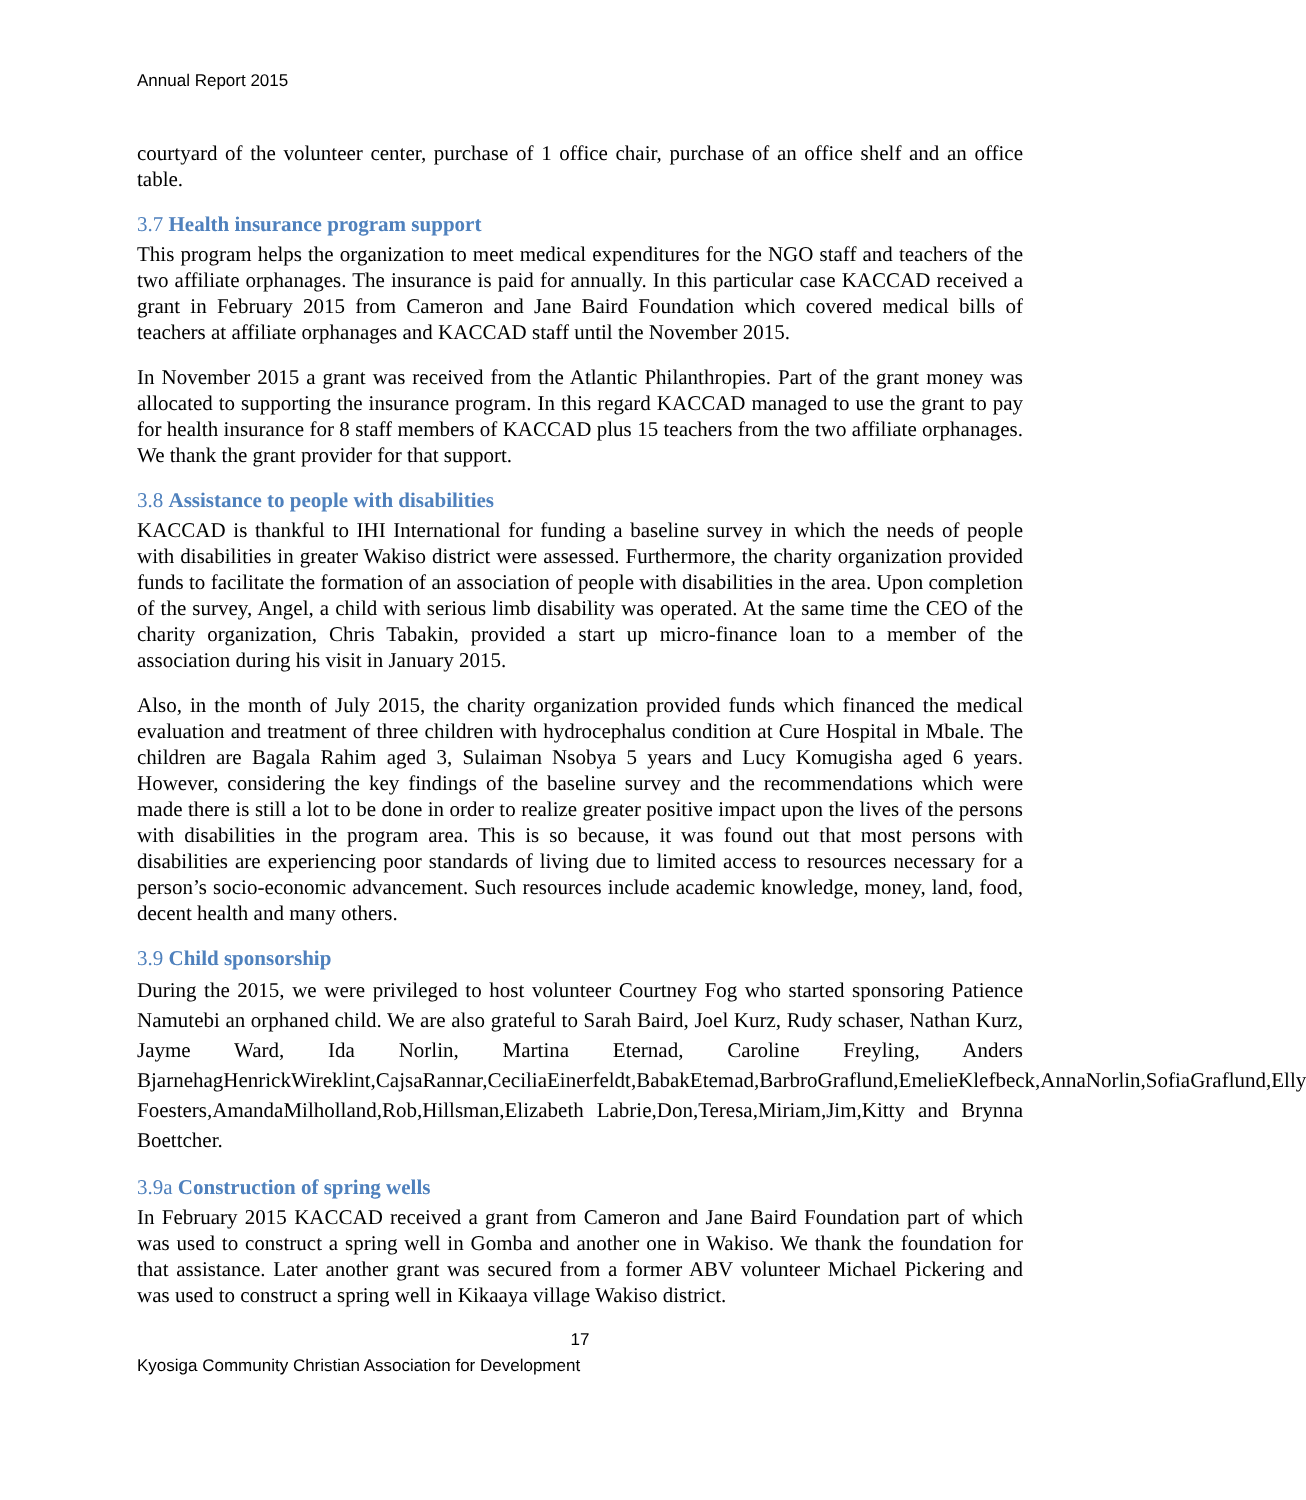Annual Report 2015
courtyard of the volunteer center, purchase of 1 office chair, purchase of an office shelf and an office table.
3.7 Health insurance program support
This program helps the organization to meet medical expenditures for the NGO staff and teachers of the two affiliate orphanages. The insurance is paid for annually. In this particular case KACCAD received a grant in February 2015 from Cameron and Jane Baird Foundation which covered medical bills of teachers at affiliate orphanages and KACCAD staff until the November 2015.
In November 2015 a grant was received from the Atlantic Philanthropies. Part of the grant money was allocated to supporting the insurance program. In this regard KACCAD managed to use the grant to pay for health insurance for 8 staff members of KACCAD plus 15 teachers from the two affiliate orphanages. We thank the grant provider for that support.
3.8 Assistance to people with disabilities
KACCAD is thankful to IHI International for funding a baseline survey in which the needs of people with disabilities in greater Wakiso district were assessed. Furthermore, the charity organization provided funds to facilitate the formation of an association of people with disabilities in the area. Upon completion of the survey, Angel, a child with serious limb disability was operated. At the same time the CEO of the charity organization, Chris Tabakin, provided a start up micro-finance loan to a member of the association during his visit in January 2015.
Also, in the month of July 2015, the charity organization provided funds which financed the medical evaluation and treatment of three children with hydrocephalus condition at Cure Hospital in Mbale. The children are Bagala Rahim aged 3, Sulaiman Nsobya 5 years and Lucy Komugisha aged 6 years. However, considering the key findings of the baseline survey and the recommendations which were made there is still a lot to be done in order to realize greater positive impact upon the lives of the persons with disabilities in the program area. This is so because, it was found out that most persons with disabilities are experiencing poor standards of living due to limited access to resources necessary for a person’s socio-economic advancement. Such resources include academic knowledge, money, land, food, decent health and many others.
3.9 Child sponsorship
During the 2015, we were privileged to host volunteer Courtney Fog who started sponsoring Patience Namutebi an orphaned child. We are also grateful to Sarah Baird, Joel Kurz, Rudy schaser, Nathan Kurz, Jayme Ward, Ida Norlin, Martina Eternad, Caroline Freyling, Anders BjarnehagHenrickWireklint,CajsaRannar,CeciliaEinerfeldt,BabakEtemad,BarbroGraflund,EmelieKlefbeck,AnnaNorlin,SofiaGraflund,Elly Foesters,AmandaMilholland,Rob,Hillsman,Elizabeth Labrie,Don,Teresa,Miriam,Jim,Kitty and Brynna Boettcher.
3.9a Construction of spring wells
In February 2015 KACCAD received a grant from Cameron and Jane Baird Foundation part of which was used to construct a spring well in Gomba and another one in Wakiso. We thank the foundation for that assistance. Later another grant was secured from a former ABV volunteer Michael Pickering and was used to construct a spring well in Kikaaya village Wakiso district.
17
Kyosiga Community Christian Association for Development